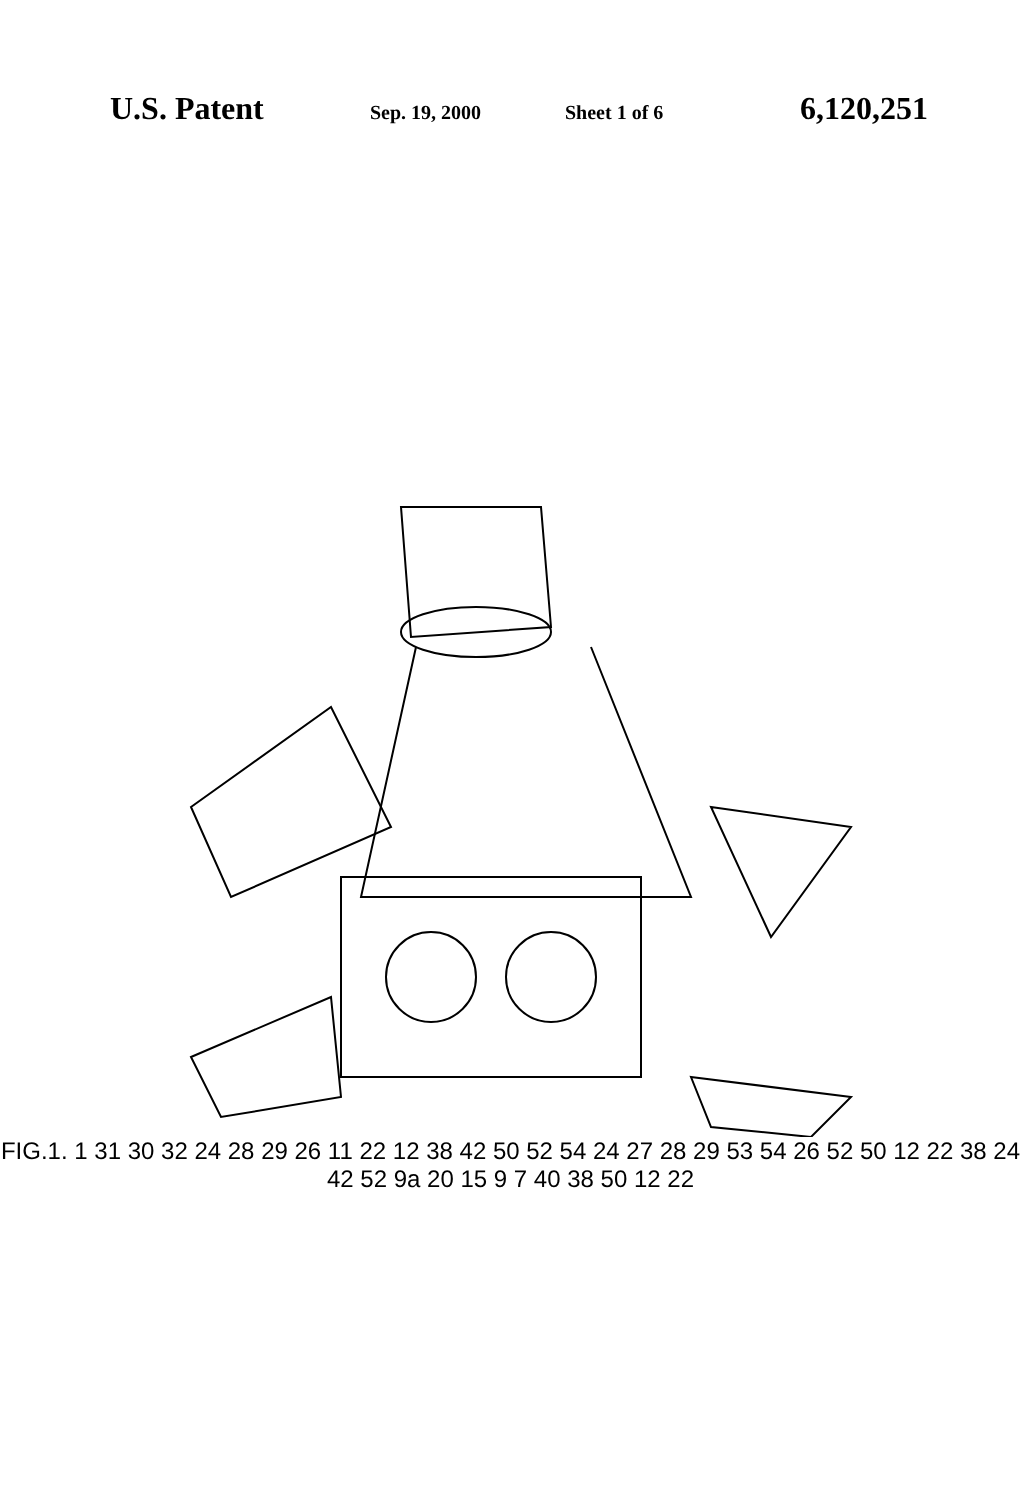U.S. Patent Sep. 19, 2000 Sheet 1 of 6 6,120,251
FIG.1. 1 31 30 32 24 28 29 26 11 22 12 38 42 50 52 54 24 27 28 29 53 54 26 52 50 12 22 38 24 42 52 9a 20 15 9 7 40 38 50 12 22